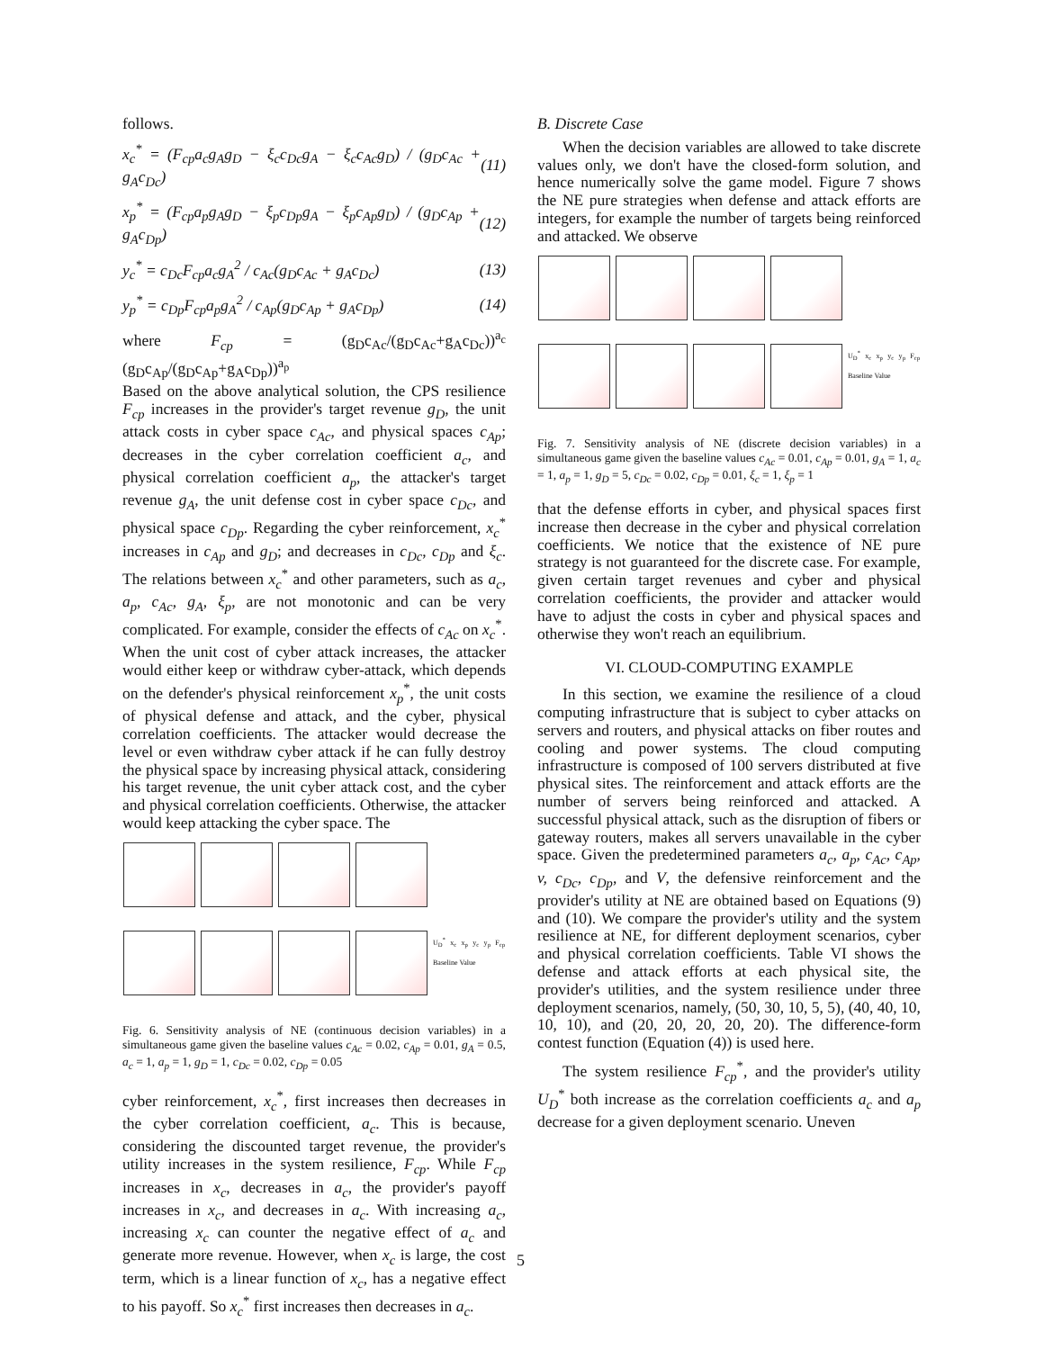follows.
x<sub>c</sub><sup>*</sup> = (F<sub>cp</sub>a<sub>c</sub>g<sub>A</sub>g<sub>D</sub> − ξ<sub>c</sub>c<sub>Dc</sub>g<sub>A</sub> − ξ<sub>c</sub>c<sub>Ac</sub>g<sub>D</sub>) / (g<sub>D</sub>c<sub>Ac</sub> + g<sub>A</sub>c<sub>Dc</sub>) (11)
x<sub>p</sub><sup>*</sup> = (F<sub>cp</sub>a<sub>p</sub>g<sub>A</sub>g<sub>D</sub> − ξ<sub>p</sub>c<sub>Dp</sub>g<sub>A</sub> − ξ<sub>p</sub>c<sub>Ap</sub>g<sub>D</sub>) / (g<sub>D</sub>c<sub>Ap</sub> + g<sub>A</sub>c<sub>Dp</sub>) (12)
y<sub>c</sub><sup>*</sup> = c<sub>Dc</sub>F<sub>cp</sub>a<sub>c</sub>g<sub>A</sub><sup>2</sup> / c<sub>Ac</sub>(g<sub>D</sub>c<sub>Ac</sub> + g<sub>A</sub>c<sub>Dc</sub>) (13)
y<sub>p</sub><sup>*</sup> = c<sub>Dp</sub>F<sub>cp</sub>a<sub>p</sub>g<sub>A</sub><sup>2</sup> / c<sub>Ap</sub>(g<sub>D</sub>c<sub>Ap</sub> + g<sub>A</sub>c<sub>Dp</sub>) (14)
where F<sub>cp</sub> = (g<sub>D</sub>c<sub>Ac</sub>/(g<sub>D</sub>c<sub>Ac</sub>+g<sub>A</sub>c<sub>Dc</sub>))<sup>a<sub>c</sub></sup> (g<sub>D</sub>c<sub>Ap</sub>/(g<sub>D</sub>c<sub>Ap</sub>+g<sub>A</sub>c<sub>Dp</sub>))<sup>a<sub>p</sub></sup>
Based on the above analytical solution, the CPS resilience F<sub>cp</sub> increases in the provider's target revenue g<sub>D</sub>, the unit attack costs in cyber space c<sub>Ac</sub>, and physical spaces c<sub>Ap</sub>; decreases in the cyber correlation coefficient a<sub>c</sub>, and physical correlation coefficient a<sub>p</sub>, the attacker's target revenue g<sub>A</sub>, the unit defense cost in cyber space c<sub>Dc</sub>, and physical space c<sub>Dp</sub>. Regarding the cyber reinforcement, x<sub>c</sub><sup>*</sup> increases in c<sub>Ap</sub> and g<sub>D</sub>; and decreases in c<sub>Dc</sub>, c<sub>Dp</sub> and ξ<sub>c</sub>. The relations between x<sub>c</sub><sup>*</sup> and other parameters, such as a<sub>c</sub>, a<sub>p</sub>, c<sub>Ac</sub>, g<sub>A</sub>, ξ<sub>p</sub>, are not monotonic and can be very complicated. For example, consider the effects of c<sub>Ac</sub> on x<sub>c</sub><sup>*</sup>. When the unit cost of cyber attack increases, the attacker would either keep or withdraw cyber-attack, which depends on the defender's physical reinforcement x<sub>p</sub><sup>*</sup>, the unit costs of physical defense and attack, and the cyber, physical correlation coefficients. The attacker would decrease the level or even withdraw cyber attack if he can fully destroy the physical space by increasing physical attack, considering his target revenue, the unit cyber attack cost, and the cyber and physical correlation coefficients. Otherwise, the attacker would keep attacking the cyber space. The
U<sub>D</sub><sup>*</sup> x<sub>c</sub> x<sub>p</sub> y<sub>c</sub> y<sub>p</sub> F<sub>cp</sub> Baseline Value
Fig. 6. Sensitivity analysis of NE (continuous decision variables) in a simultaneous game given the baseline values c<sub>Ac</sub> = 0.02, c<sub>Ap</sub> = 0.01, g<sub>A</sub> = 0.5, a<sub>c</sub> = 1, a<sub>p</sub> = 1, g<sub>D</sub> = 1, c<sub>Dc</sub> = 0.02, c<sub>Dp</sub> = 0.05
cyber reinforcement, x<sub>c</sub><sup>*</sup>, first increases then decreases in the cyber correlation coefficient, a<sub>c</sub>. This is because, considering the discounted target revenue, the provider's utility increases in the system resilience, F<sub>cp</sub>. While F<sub>cp</sub> increases in x<sub>c</sub>, decreases in a<sub>c</sub>, the provider's payoff increases in x<sub>c</sub>, and decreases in a<sub>c</sub>. With increasing a<sub>c</sub>, increasing x<sub>c</sub> can counter the negative effect of a<sub>c</sub> and generate more revenue. However, when x<sub>c</sub> is large, the cost term, which is a linear function of x<sub>c</sub>, has a negative effect to his payoff. So x<sub>c</sub><sup>*</sup> first increases then decreases in a<sub>c</sub>.
B. Discrete Case
When the decision variables are allowed to take discrete values only, we don't have the closed-form solution, and hence numerically solve the game model. Figure 7 shows the NE pure strategies when defense and attack efforts are integers, for example the number of targets being reinforced and attacked. We observe
U<sub>D</sub><sup>*</sup> x<sub>c</sub> x<sub>p</sub> y<sub>c</sub> y<sub>p</sub> F<sub>cp</sub> Baseline Value
Fig. 7. Sensitivity analysis of NE (discrete decision variables) in a simultaneous game given the baseline values c<sub>Ac</sub> = 0.01, c<sub>Ap</sub> = 0.01, g<sub>A</sub> = 1, a<sub>c</sub> = 1, a<sub>p</sub> = 1, g<sub>D</sub> = 5, c<sub>Dc</sub> = 0.02, c<sub>Dp</sub> = 0.01, ξ<sub>c</sub> = 1, ξ<sub>p</sub> = 1
that the defense efforts in cyber, and physical spaces first increase then decrease in the cyber and physical correlation coefficients. We notice that the existence of NE pure strategy is not guaranteed for the discrete case. For example, given certain target revenues and cyber and physical correlation coefficients, the provider and attacker would have to adjust the costs in cyber and physical spaces and otherwise they won't reach an equilibrium.
VI. CLOUD-COMPUTING EXAMPLE
In this section, we examine the resilience of a cloud computing infrastructure that is subject to cyber attacks on servers and routers, and physical attacks on fiber routes and cooling and power systems. The cloud computing infrastructure is composed of 100 servers distributed at five physical sites. The reinforcement and attack efforts are the number of servers being reinforced and attacked. A successful physical attack, such as the disruption of fibers or gateway routers, makes all servers unavailable in the cyber space. Given the predetermined parameters a<sub>c</sub>, a<sub>p</sub>, c<sub>Ac</sub>, c<sub>Ap</sub>, v, c<sub>Dc</sub>, c<sub>Dp</sub>, and V, the defensive reinforcement and the provider's utility at NE are obtained based on Equations (9) and (10). We compare the provider's utility and the system resilience at NE, for different deployment scenarios, cyber and physical correlation coefficients. Table VI shows the defense and attack efforts at each physical site, the provider's utilities, and the system resilience under three deployment scenarios, namely, (50, 30, 10, 5, 5), (40, 40, 10, 10, 10), and (20, 20, 20, 20, 20). The difference-form contest function (Equation (4)) is used here.
The system resilience F<sub>cp</sub><sup>*</sup>, and the provider's utility U<sub>D</sub><sup>*</sup> both increase as the correlation coefficients a<sub>c</sub> and a<sub>p</sub> decrease for a given deployment scenario. Uneven
5